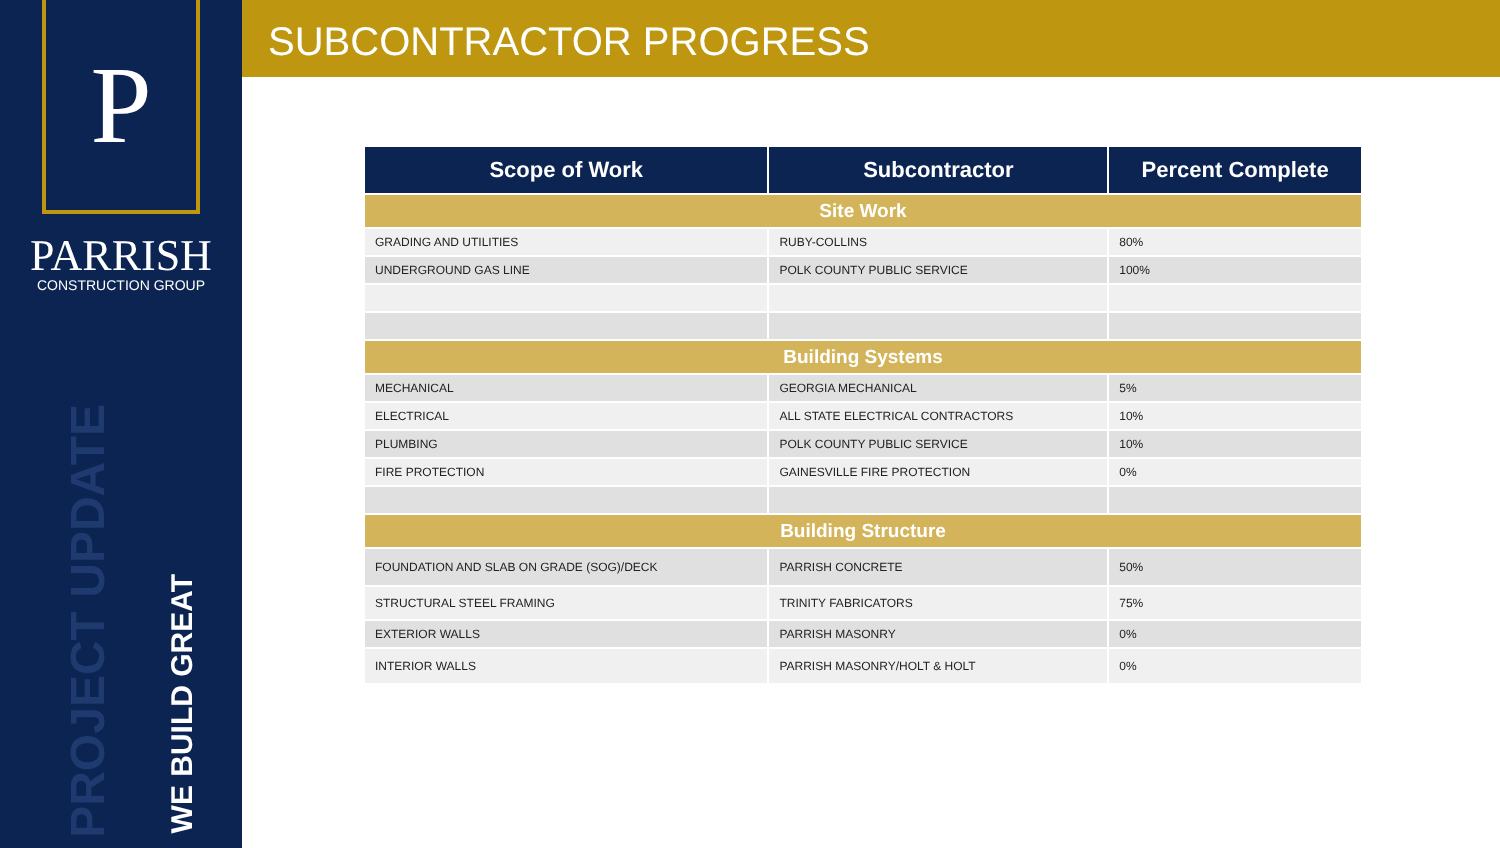P
PARRISH
CONSTRUCTION GROUP
PROJECT UPDATE
WE BUILD GREAT
SUBCONTRACTOR PROGRESS
| Scope of Work | Subcontractor | Percent Complete |
| --- | --- | --- |
| Site Work | | |
| GRADING AND UTILITIES | RUBY-COLLINS | 80% |
| UNDERGROUND GAS LINE | POLK COUNTY PUBLIC SERVICE | 100% |
| Building Systems | | |
| MECHANICAL | GEORGIA MECHANICAL | 5% |
| ELECTRICAL | ALL STATE ELECTRICAL CONTRACTORS | 10% |
| PLUMBING | POLK COUNTY PUBLIC SERVICE | 10% |
| FIRE PROTECTION | GAINESVILLE FIRE PROTECTION | 0% |
| Building Structure | | |
| FOUNDATION AND SLAB ON GRADE (SOG)/DECK | PARRISH CONCRETE | 50% |
| STRUCTURAL STEEL FRAMING | TRINITY FABRICATORS | 75% |
| EXTERIOR WALLS | PARRISH MASONRY | 0% |
| INTERIOR WALLS | PARRISH MASONRY/HOLT & HOLT | 0% |